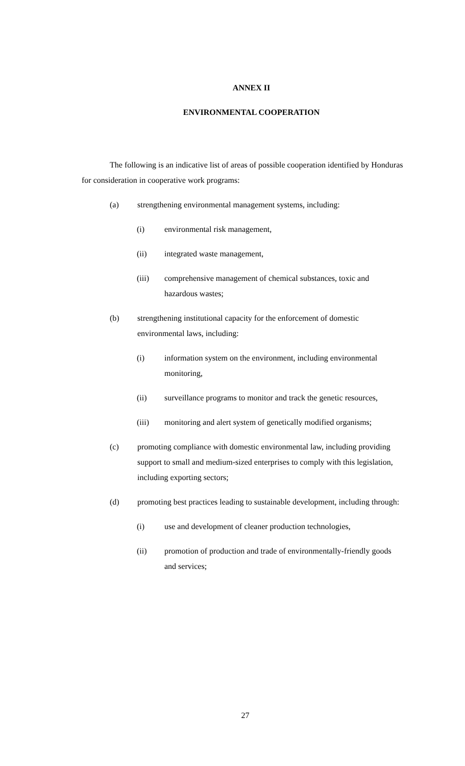ANNEX II
ENVIRONMENTAL COOPERATION
The following is an indicative list of areas of possible cooperation identified by Honduras for consideration in cooperative work programs:
(a) strengthening environmental management systems, including:
(i) environmental risk management,
(ii) integrated waste management,
(iii) comprehensive management of chemical substances, toxic and hazardous wastes;
(b) strengthening institutional capacity for the enforcement of domestic environmental laws, including:
(i) information system on the environment, including environmental monitoring,
(ii) surveillance programs to monitor and track the genetic resources,
(iii) monitoring and alert system of genetically modified organisms;
(c) promoting compliance with domestic environmental law, including providing support to small and medium-sized enterprises to comply with this legislation, including exporting sectors;
(d) promoting best practices leading to sustainable development, including through:
(i) use and development of cleaner production technologies,
(ii) promotion of production and trade of environmentally-friendly goods and services;
27